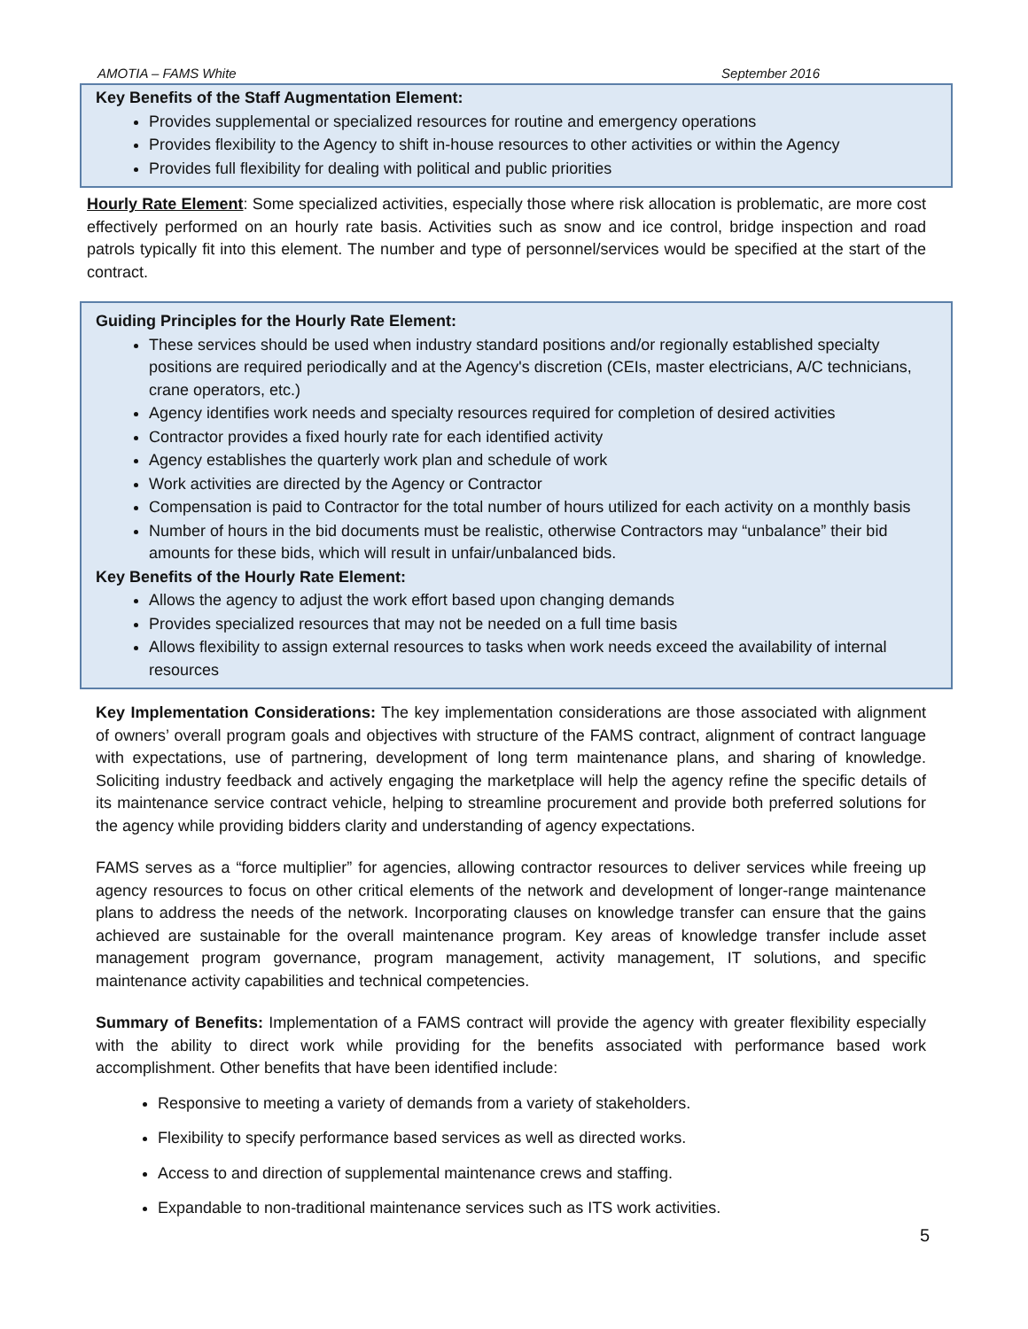AMOTIA – FAMS White September 2016
Key Benefits of the Staff Augmentation Element:
Provides supplemental or specialized resources for routine and emergency operations
Provides flexibility to the Agency to shift in-house resources to other activities or within the Agency
Provides full flexibility for dealing with political and public priorities
Hourly Rate Element: Some specialized activities, especially those where risk allocation is problematic, are more cost effectively performed on an hourly rate basis. Activities such as snow and ice control, bridge inspection and road patrols typically fit into this element. The number and type of personnel/services would be specified at the start of the contract.
Guiding Principles for the Hourly Rate Element:
These services should be used when industry standard positions and/or regionally established specialty positions are required periodically and at the Agency's discretion (CEIs, master electricians, A/C technicians, crane operators, etc.)
Agency identifies work needs and specialty resources required for completion of desired activities
Contractor provides a fixed hourly rate for each identified activity
Agency establishes the quarterly work plan and schedule of work
Work activities are directed by the Agency or Contractor
Compensation is paid to Contractor for the total number of hours utilized for each activity on a monthly basis
Number of hours in the bid documents must be realistic, otherwise Contractors may “unbalance” their bid amounts for these bids, which will result in unfair/unbalanced bids.
Key Benefits of the Hourly Rate Element:
Allows the agency to adjust the work effort based upon changing demands
Provides specialized resources that may not be needed on a full time basis
Allows flexibility to assign external resources to tasks when work needs exceed the availability of internal resources
Key Implementation Considerations: The key implementation considerations are those associated with alignment of owners’ overall program goals and objectives with structure of the FAMS contract, alignment of contract language with expectations, use of partnering, development of long term maintenance plans, and sharing of knowledge. Soliciting industry feedback and actively engaging the marketplace will help the agency refine the specific details of its maintenance service contract vehicle, helping to streamline procurement and provide both preferred solutions for the agency while providing bidders clarity and understanding of agency expectations.
FAMS serves as a “force multiplier” for agencies, allowing contractor resources to deliver services while freeing up agency resources to focus on other critical elements of the network and development of longer-range maintenance plans to address the needs of the network. Incorporating clauses on knowledge transfer can ensure that the gains achieved are sustainable for the overall maintenance program. Key areas of knowledge transfer include asset management program governance, program management, activity management, IT solutions, and specific maintenance activity capabilities and technical competencies.
Summary of Benefits: Implementation of a FAMS contract will provide the agency with greater flexibility especially with the ability to direct work while providing for the benefits associated with performance based work accomplishment. Other benefits that have been identified include:
Responsive to meeting a variety of demands from a variety of stakeholders.
Flexibility to specify performance based services as well as directed works.
Access to and direction of supplemental maintenance crews and staffing.
Expandable to non-traditional maintenance services such as ITS work activities.
5